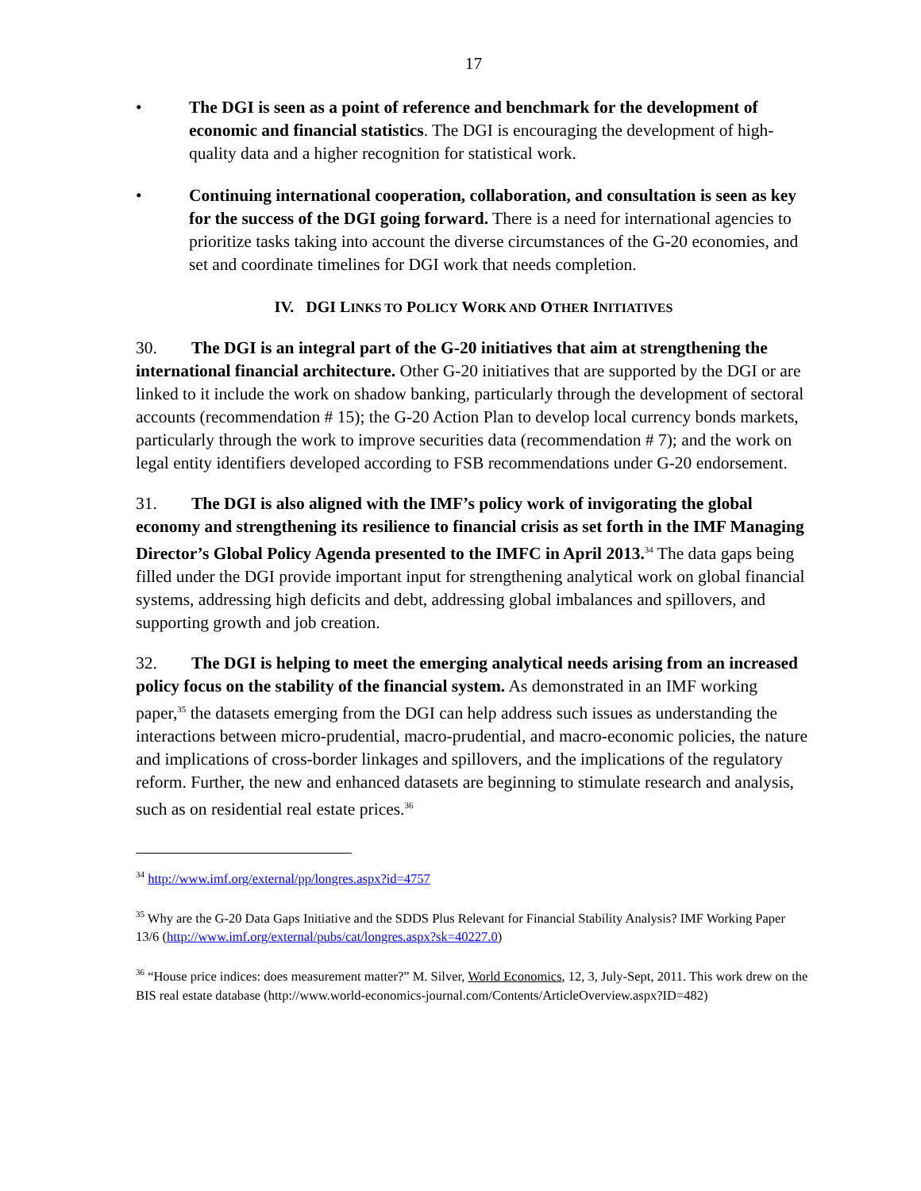17
• The DGI is seen as a point of reference and benchmark for the development of economic and financial statistics. The DGI is encouraging the development of high-quality data and a higher recognition for statistical work.
• Continuing international cooperation, collaboration, and consultation is seen as key for the success of the DGI going forward. There is a need for international agencies to prioritize tasks taking into account the diverse circumstances of the G-20 economies, and set and coordinate timelines for DGI work that needs completion.
IV. DGI LINKS TO POLICY WORK AND OTHER INITIATIVES
30. The DGI is an integral part of the G-20 initiatives that aim at strengthening the international financial architecture. Other G-20 initiatives that are supported by the DGI or are linked to it include the work on shadow banking, particularly through the development of sectoral accounts (recommendation # 15); the G-20 Action Plan to develop local currency bonds markets, particularly through the work to improve securities data (recommendation # 7); and the work on legal entity identifiers developed according to FSB recommendations under G-20 endorsement.
31. The DGI is also aligned with the IMF’s policy work of invigorating the global economy and strengthening its resilience to financial crisis as set forth in the IMF Managing Director’s Global Policy Agenda presented to the IMFC in April 2013.<sup>34</sup> The data gaps being filled under the DGI provide important input for strengthening analytical work on global financial systems, addressing high deficits and debt, addressing global imbalances and spillovers, and supporting growth and job creation.
32. The DGI is helping to meet the emerging analytical needs arising from an increased policy focus on the stability of the financial system. As demonstrated in an IMF working paper,<sup>35</sup> the datasets emerging from the DGI can help address such issues as understanding the interactions between micro-prudential, macro-prudential, and macro-economic policies, the nature and implications of cross-border linkages and spillovers, and the implications of the regulatory reform. Further, the new and enhanced datasets are beginning to stimulate research and analysis, such as on residential real estate prices.<sup>36</sup>
<sup>34</sup> http://www.imf.org/external/pp/longres.aspx?id=4757
<sup>35</sup> Why are the G-20 Data Gaps Initiative and the SDDS Plus Relevant for Financial Stability Analysis? IMF Working Paper 13/6 (http://www.imf.org/external/pubs/cat/longres.aspx?sk=40227.0)
<sup>36</sup> “House price indices: does measurement matter?” M. Silver, World Economics, 12, 3, July-Sept, 2011. This work drew on the BIS real estate database (http://www.world-economics-journal.com/Contents/ArticleOverview.aspx?ID=482)